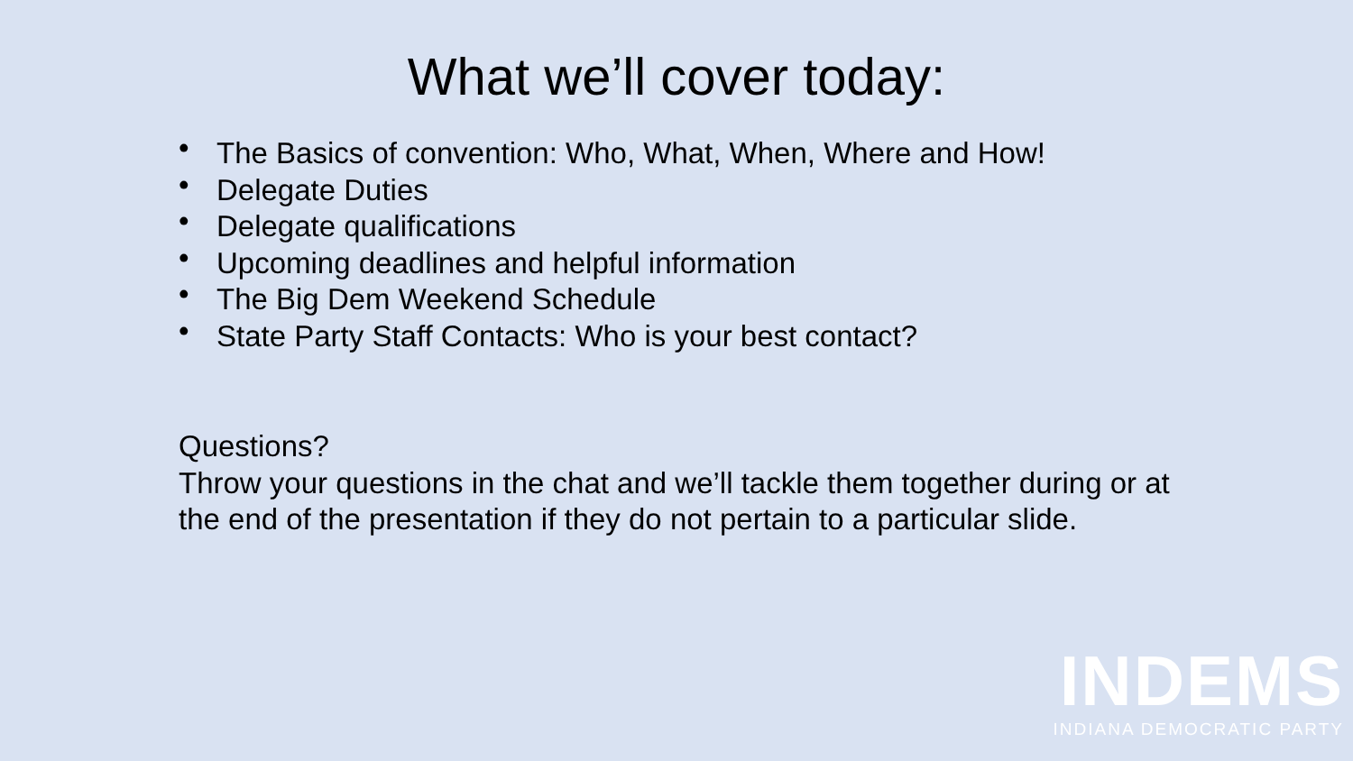What we’ll cover today:
• The Basics of convention: Who, What, When, Where and How!
• Delegate Duties
• Delegate qualifications
• Upcoming deadlines and helpful information
• The Big Dem Weekend Schedule
• State Party Staff Contacts: Who is your best contact?
Questions?
Throw your questions in the chat and we’ll tackle them together during or at the end of the presentation if they do not pertain to a particular slide.
INDEMS
INDIANA DEMOCRATIC PARTY